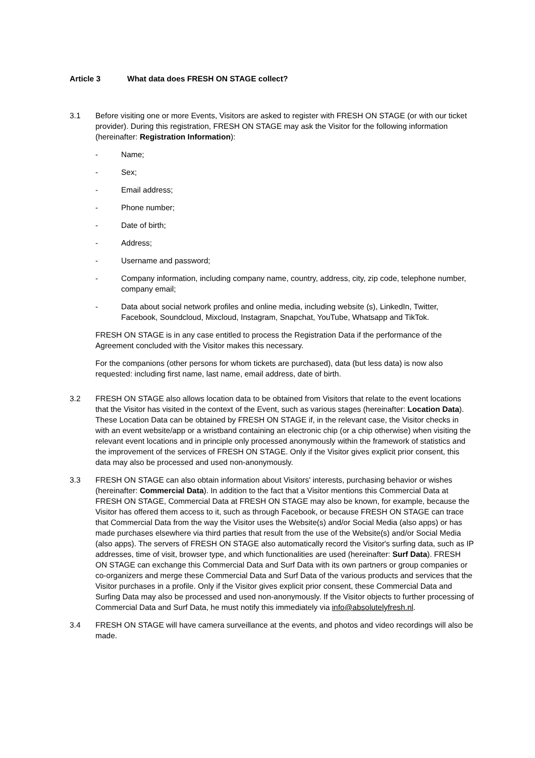Article 3 What data does FRESH ON STAGE collect?
3.1 Before visiting one or more Events, Visitors are asked to register with FRESH ON STAGE (or with our ticket provider). During this registration, FRESH ON STAGE may ask the Visitor for the following information (hereinafter: Registration Information):
- Name;
- Sex;
- Email address;
- Phone number;
- Date of birth;
- Address;
- Username and password;
- Company information, including company name, country, address, city, zip code, telephone number, company email;
- Data about social network profiles and online media, including website (s), LinkedIn, Twitter, Facebook, Soundcloud, Mixcloud, Instagram, Snapchat, YouTube, Whatsapp and TikTok.
FRESH ON STAGE is in any case entitled to process the Registration Data if the performance of the Agreement concluded with the Visitor makes this necessary.
For the companions (other persons for whom tickets are purchased), data (but less data) is now also requested: including first name, last name, email address, date of birth.
3.2 FRESH ON STAGE also allows location data to be obtained from Visitors that relate to the event locations that the Visitor has visited in the context of the Event, such as various stages (hereinafter: Location Data). These Location Data can be obtained by FRESH ON STAGE if, in the relevant case, the Visitor checks in with an event website/app or a wristband containing an electronic chip (or a chip otherwise) when visiting the relevant event locations and in principle only processed anonymously within the framework of statistics and the improvement of the services of FRESH ON STAGE. Only if the Visitor gives explicit prior consent, this data may also be processed and used non-anonymously.
3.3 FRESH ON STAGE can also obtain information about Visitors' interests, purchasing behavior or wishes (hereinafter: Commercial Data). In addition to the fact that a Visitor mentions this Commercial Data at FRESH ON STAGE, Commercial Data at FRESH ON STAGE may also be known, for example, because the Visitor has offered them access to it, such as through Facebook, or because FRESH ON STAGE can trace that Commercial Data from the way the Visitor uses the Website(s) and/or Social Media (also apps) or has made purchases elsewhere via third parties that result from the use of the Website(s) and/or Social Media (also apps). The servers of FRESH ON STAGE also automatically record the Visitor's surfing data, such as IP addresses, time of visit, browser type, and which functionalities are used (hereinafter: Surf Data). FRESH ON STAGE can exchange this Commercial Data and Surf Data with its own partners or group companies or co-organizers and merge these Commercial Data and Surf Data of the various products and services that the Visitor purchases in a profile. Only if the Visitor gives explicit prior consent, these Commercial Data and Surfing Data may also be processed and used non-anonymously. If the Visitor objects to further processing of Commercial Data and Surf Data, he must notify this immediately via info@absolutelyfresh.nl.
3.4 FRESH ON STAGE will have camera surveillance at the events, and photos and video recordings will also be made.